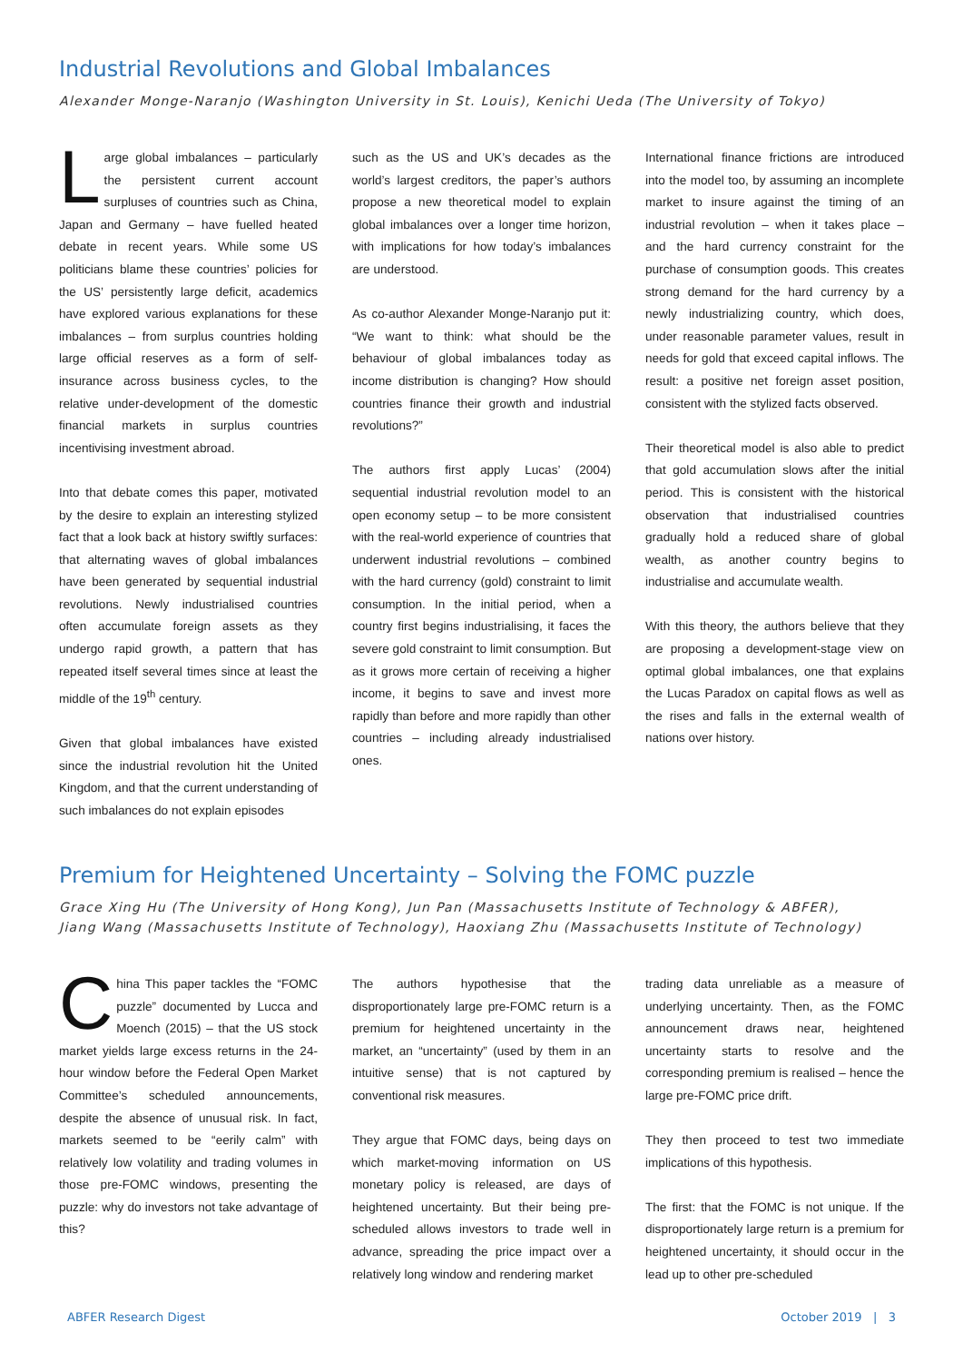Industrial Revolutions and Global Imbalances
Alexander Monge-Naranjo (Washington University in St. Louis), Kenichi Ueda (The University of Tokyo)
Large global imbalances – particularly the persistent current account surpluses of countries such as China, Japan and Germany – have fuelled heated debate in recent years. While some US politicians blame these countries’ policies for the US’ persistently large deficit, academics have explored various explanations for these imbalances – from surplus countries holding large official reserves as a form of self-insurance across business cycles, to the relative under-development of the domestic financial markets in surplus countries incentivising investment abroad.
Into that debate comes this paper, motivated by the desire to explain an interesting stylized fact that a look back at history swiftly surfaces: that alternating waves of global imbalances have been generated by sequential industrial revolutions. Newly industrialised countries often accumulate foreign assets as they undergo rapid growth, a pattern that has repeated itself several times since at least the middle of the 19<sup>th</sup> century.
Given that global imbalances have existed since the industrial revolution hit the United Kingdom, and that the current understanding of such imbalances do not explain episodes
such as the US and UK’s decades as the world’s largest creditors, the paper’s authors propose a new theoretical model to explain global imbalances over a longer time horizon, with implications for how today’s imbalances are understood.
As co-author Alexander Monge-Naranjo put it: “We want to think: what should be the behaviour of global imbalances today as income distribution is changing? How should countries finance their growth and industrial revolutions?”
The authors first apply Lucas’ (2004) sequential industrial revolution model to an open economy setup – to be more consistent with the real-world experience of countries that underwent industrial revolutions – combined with the hard currency (gold) constraint to limit consumption. In the initial period, when a country first begins industrialising, it faces the severe gold constraint to limit consumption. But as it grows more certain of receiving a higher income, it begins to save and invest more rapidly than before and more rapidly than other countries – including already industrialised ones.
International finance frictions are introduced into the model too, by assuming an incomplete market to insure against the timing of an industrial revolution – when it takes place – and the hard currency constraint for the purchase of consumption goods. This creates strong demand for the hard currency by a newly industrializing country, which does, under reasonable parameter values, result in needs for gold that exceed capital inflows. The result: a positive net foreign asset position, consistent with the stylized facts observed.
Their theoretical model is also able to predict that gold accumulation slows after the initial period. This is consistent with the historical observation that industrialised countries gradually hold a reduced share of global wealth, as another country begins to industrialise and accumulate wealth.
With this theory, the authors believe that they are proposing a development-stage view on optimal global imbalances, one that explains the Lucas Paradox on capital flows as well as the rises and falls in the external wealth of nations over history.
Premium for Heightened Uncertainty – Solving the FOMC puzzle
Grace Xing Hu (The University of Hong Kong), Jun Pan (Massachusetts Institute of Technology & ABFER),
Jiang Wang (Massachusetts Institute of Technology), Haoxiang Zhu (Massachusetts Institute of Technology)
China This paper tackles the “FOMC puzzle” documented by Lucca and Moench (2015) – that the US stock market yields large excess returns in the 24-hour window before the Federal Open Market Committee’s scheduled announcements, despite the absence of unusual risk. In fact, markets seemed to be “eerily calm” with relatively low volatility and trading volumes in those pre-FOMC windows, presenting the puzzle: why do investors not take advantage of this?
The authors hypothesise that the disproportionately large pre-FOMC return is a premium for heightened uncertainty in the market, an “uncertainty” (used by them in an intuitive sense) that is not captured by conventional risk measures.
They argue that FOMC days, being days on which market-moving information on US monetary policy is released, are days of heightened uncertainty. But their being pre-scheduled allows investors to trade well in advance, spreading the price impact over a relatively long window and rendering market
trading data unreliable as a measure of underlying uncertainty. Then, as the FOMC announcement draws near, heightened uncertainty starts to resolve and the corresponding premium is realised – hence the large pre-FOMC price drift.
They then proceed to test two immediate implications of this hypothesis.
The first: that the FOMC is not unique. If the disproportionately large return is a premium for heightened uncertainty, it should occur in the lead up to other pre-scheduled
ABFER Research Digest October 2019 | 3